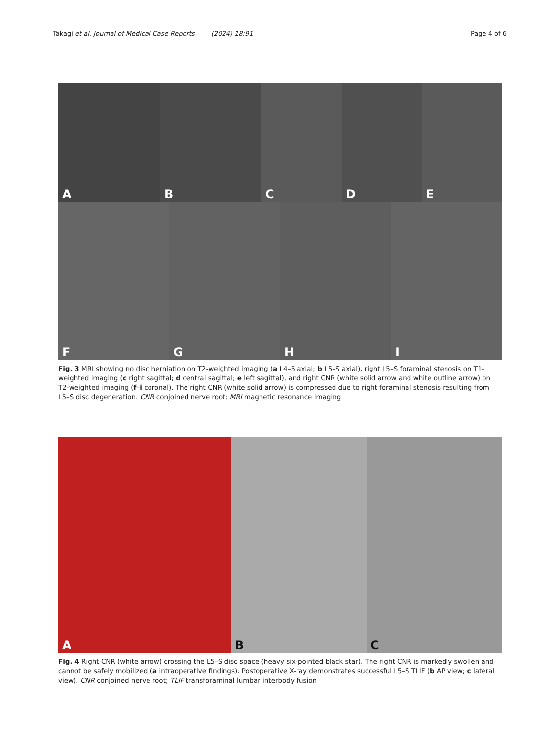Takagi et al. Journal of Medical Case Reports (2024) 18:91
Page 4 of 6
A
B
C
D
E
F
G
H
I
Fig. 3 MRI showing no disc herniation on T2-weighted imaging (a L4–5 axial; b L5–S axial), right L5–S foraminal stenosis on T1-weighted imaging (c right sagittal; d central sagittal; e left sagittal), and right CNR (white solid arrow and white outline arrow) on T2-weighted imaging (f–i coronal). The right CNR (white solid arrow) is compressed due to right foraminal stenosis resulting from L5–S disc degeneration. CNR conjoined nerve root; MRI magnetic resonance imaging
A
B
C
Fig. 4 Right CNR (white arrow) crossing the L5–S disc space (heavy six-pointed black star). The right CNR is markedly swollen and cannot be safely mobilized (a intraoperative findings). Postoperative X-ray demonstrates successful L5–S TLIF (b AP view; c lateral view). CNR conjoined nerve root; TLIF transforaminal lumbar interbody fusion